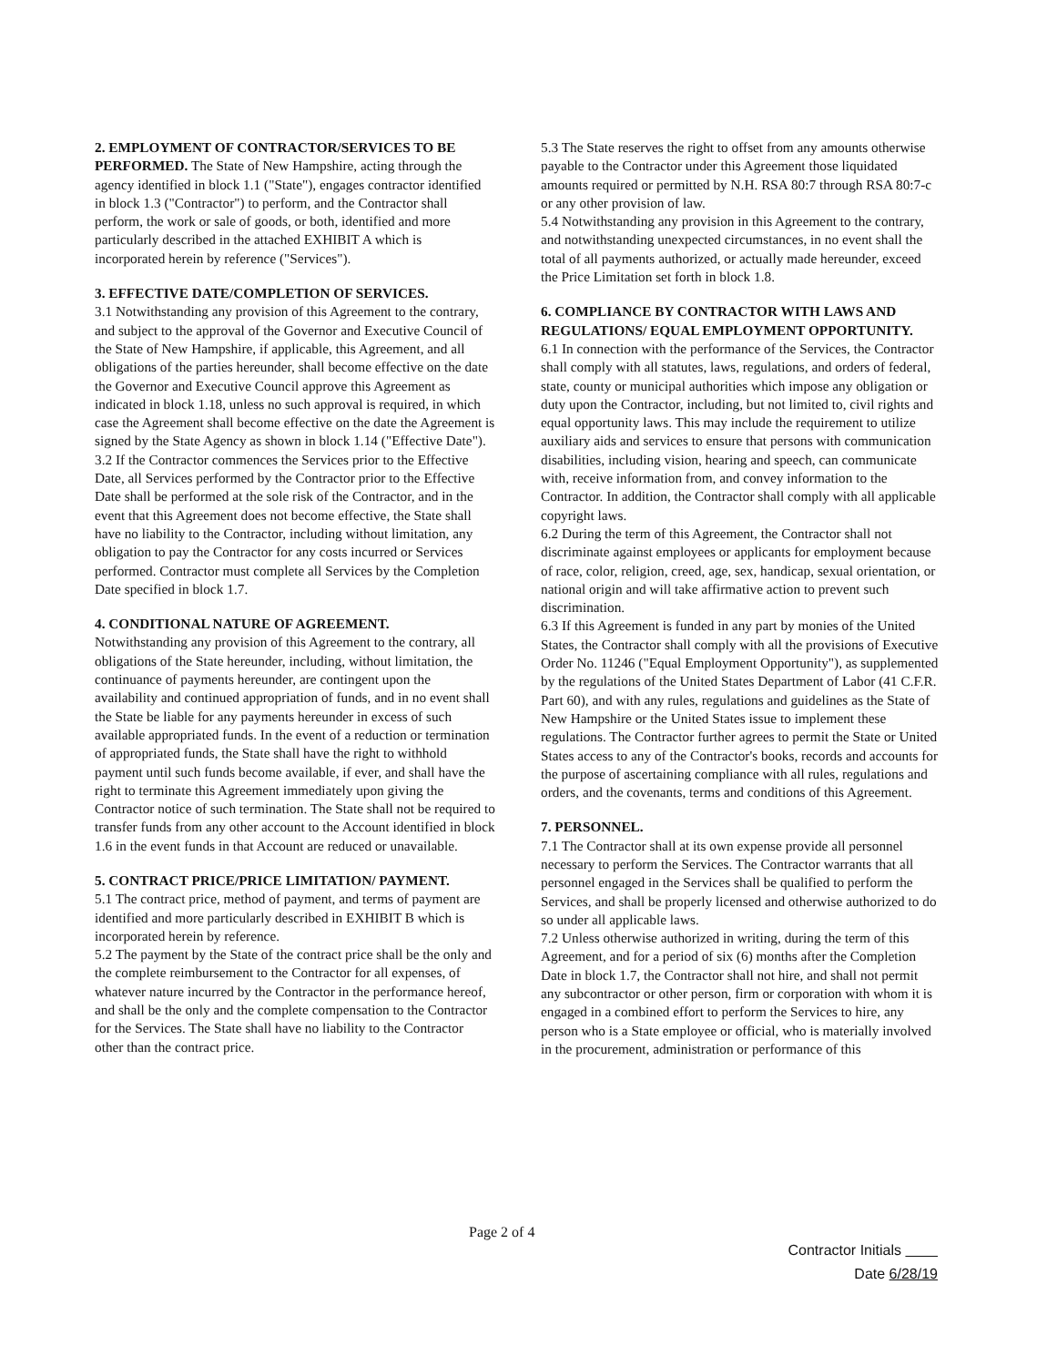2. EMPLOYMENT OF CONTRACTOR/SERVICES TO BE PERFORMED. The State of New Hampshire, acting through the agency identified in block 1.1 ("State"), engages contractor identified in block 1.3 ("Contractor") to perform, and the Contractor shall perform, the work or sale of goods, or both, identified and more particularly described in the attached EXHIBIT A which is incorporated herein by reference ("Services").
3. EFFECTIVE DATE/COMPLETION OF SERVICES.
3.1 Notwithstanding any provision of this Agreement to the contrary, and subject to the approval of the Governor and Executive Council of the State of New Hampshire, if applicable, this Agreement, and all obligations of the parties hereunder, shall become effective on the date the Governor and Executive Council approve this Agreement as indicated in block 1.18, unless no such approval is required, in which case the Agreement shall become effective on the date the Agreement is signed by the State Agency as shown in block 1.14 ("Effective Date").
3.2 If the Contractor commences the Services prior to the Effective Date, all Services performed by the Contractor prior to the Effective Date shall be performed at the sole risk of the Contractor, and in the event that this Agreement does not become effective, the State shall have no liability to the Contractor, including without limitation, any obligation to pay the Contractor for any costs incurred or Services performed. Contractor must complete all Services by the Completion Date specified in block 1.7.
4. CONDITIONAL NATURE OF AGREEMENT.
Notwithstanding any provision of this Agreement to the contrary, all obligations of the State hereunder, including, without limitation, the continuance of payments hereunder, are contingent upon the availability and continued appropriation of funds, and in no event shall the State be liable for any payments hereunder in excess of such available appropriated funds. In the event of a reduction or termination of appropriated funds, the State shall have the right to withhold payment until such funds become available, if ever, and shall have the right to terminate this Agreement immediately upon giving the Contractor notice of such termination. The State shall not be required to transfer funds from any other account to the Account identified in block 1.6 in the event funds in that Account are reduced or unavailable.
5. CONTRACT PRICE/PRICE LIMITATION/ PAYMENT.
5.1 The contract price, method of payment, and terms of payment are identified and more particularly described in EXHIBIT B which is incorporated herein by reference.
5.2 The payment by the State of the contract price shall be the only and the complete reimbursement to the Contractor for all expenses, of whatever nature incurred by the Contractor in the performance hereof, and shall be the only and the complete compensation to the Contractor for the Services. The State shall have no liability to the Contractor other than the contract price.
5.3 The State reserves the right to offset from any amounts otherwise payable to the Contractor under this Agreement those liquidated amounts required or permitted by N.H. RSA 80:7 through RSA 80:7-c or any other provision of law.
5.4 Notwithstanding any provision in this Agreement to the contrary, and notwithstanding unexpected circumstances, in no event shall the total of all payments authorized, or actually made hereunder, exceed the Price Limitation set forth in block 1.8.
6. COMPLIANCE BY CONTRACTOR WITH LAWS AND REGULATIONS/ EQUAL EMPLOYMENT OPPORTUNITY.
6.1 In connection with the performance of the Services, the Contractor shall comply with all statutes, laws, regulations, and orders of federal, state, county or municipal authorities which impose any obligation or duty upon the Contractor, including, but not limited to, civil rights and equal opportunity laws. This may include the requirement to utilize auxiliary aids and services to ensure that persons with communication disabilities, including vision, hearing and speech, can communicate with, receive information from, and convey information to the Contractor. In addition, the Contractor shall comply with all applicable copyright laws.
6.2 During the term of this Agreement, the Contractor shall not discriminate against employees or applicants for employment because of race, color, religion, creed, age, sex, handicap, sexual orientation, or national origin and will take affirmative action to prevent such discrimination.
6.3 If this Agreement is funded in any part by monies of the United States, the Contractor shall comply with all the provisions of Executive Order No. 11246 ("Equal Employment Opportunity"), as supplemented by the regulations of the United States Department of Labor (41 C.F.R. Part 60), and with any rules, regulations and guidelines as the State of New Hampshire or the United States issue to implement these regulations. The Contractor further agrees to permit the State or United States access to any of the Contractor's books, records and accounts for the purpose of ascertaining compliance with all rules, regulations and orders, and the covenants, terms and conditions of this Agreement.
7. PERSONNEL.
7.1 The Contractor shall at its own expense provide all personnel necessary to perform the Services. The Contractor warrants that all personnel engaged in the Services shall be qualified to perform the Services, and shall be properly licensed and otherwise authorized to do so under all applicable laws.
7.2 Unless otherwise authorized in writing, during the term of this Agreement, and for a period of six (6) months after the Completion Date in block 1.7, the Contractor shall not hire, and shall not permit any subcontractor or other person, firm or corporation with whom it is engaged in a combined effort to perform the Services to hire, any person who is a State employee or official, who is materially involved in the procurement, administration or performance of this
Page 2 of 4
Contractor Initials
Date 6/28/19